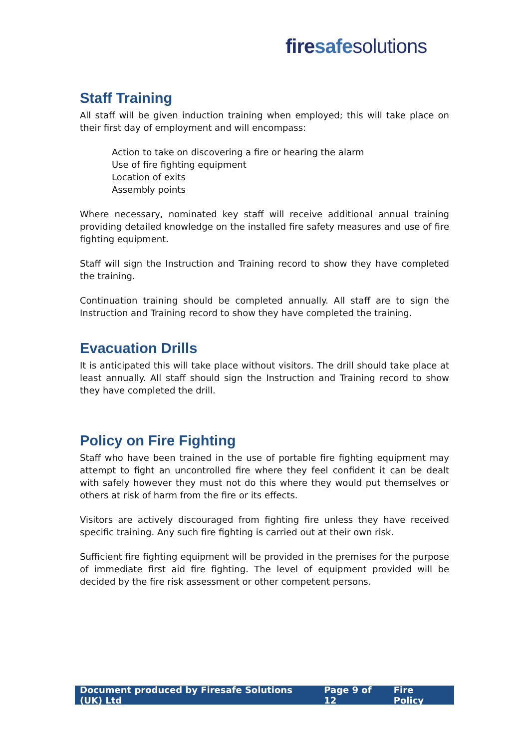fire safe solutions
Staff Training
All staff will be given induction training when employed; this will take place on their first day of employment and will encompass:
Action to take on discovering a fire or hearing the alarm
Use of fire fighting equipment
Location of exits
Assembly points
Where necessary, nominated key staff will receive additional annual training providing detailed knowledge on the installed fire safety measures and use of fire fighting equipment.
Staff will sign the Instruction and Training record to show they have completed the training.
Continuation training should be completed annually. All staff are to sign the Instruction and Training record to show they have completed the training.
Evacuation Drills
It is anticipated this will take place without visitors. The drill should take place at least annually. All staff should sign the Instruction and Training record to show they have completed the drill.
Policy on Fire Fighting
Staff who have been trained in the use of portable fire fighting equipment may attempt to fight an uncontrolled fire where they feel confident it can be dealt with safely however they must not do this where they would put themselves or others at risk of harm from the fire or its effects.
Visitors are actively discouraged from fighting fire unless they have received specific training. Any such fire fighting is carried out at their own risk.
Sufficient fire fighting equipment will be provided in the premises for the purpose of immediate first aid fire fighting. The level of equipment provided will be decided by the fire risk assessment or other competent persons.
Document produced by Firesafe Solutions (UK) Ltd Page 9 of 12 Fire Policy